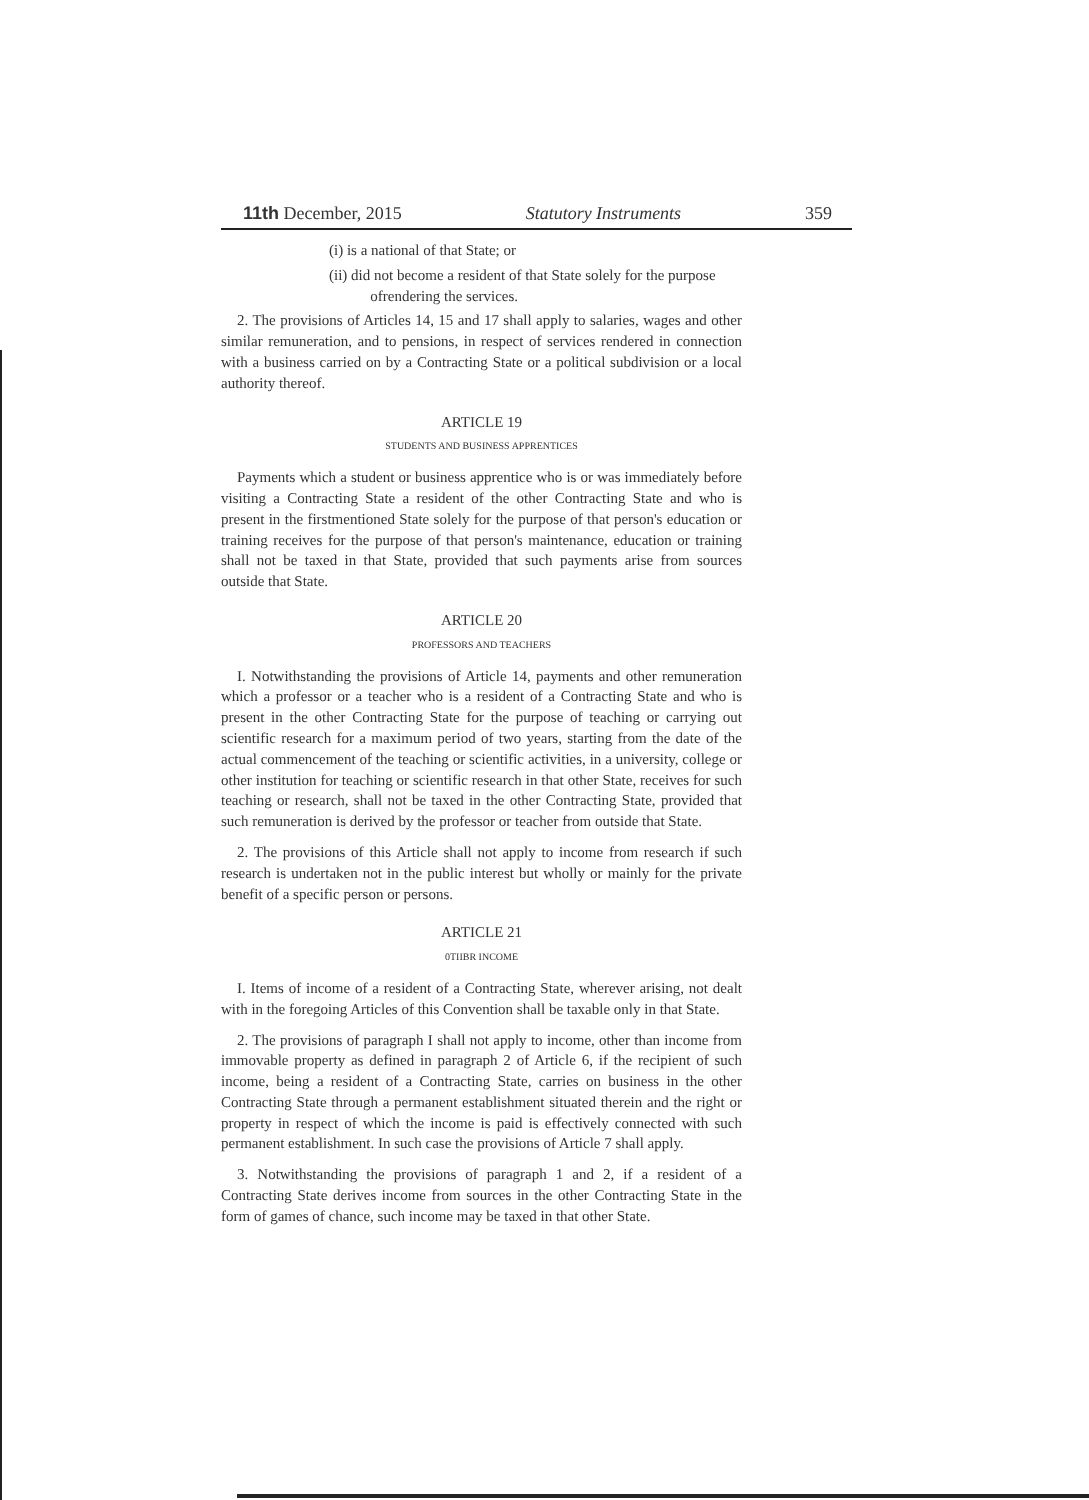11th December, 2015 Statutory Instruments 359
(i) is a national of that State; or
(ii) did not become a resident of that State solely for the purpose
ofrendering the services.
2. The provisions of Articles 14, 15 and 17 shall apply to salaries, wages and other similar remuneration, and to pensions, in respect of services rendered in connection with a business carried on by a Contracting State or a political subdivision or a local authority thereof.
ARTICLE 19
STUDENTS AND BUSINESS APPRENTICES
Payments which a student or business apprentice who is or was immediately before visiting a Contracting State a resident of the other Contracting State and who is present in the firstmentioned State solely for the purpose of that person's education or training receives for the purpose of that person's maintenance, education or training shall not be taxed in that State, provided that such payments arise from sources outside that State.
ARTICLE 20
PROFESSORS AND TEACHERS
I. Notwithstanding the provisions of Article 14, payments and other remuneration which a professor or a teacher who is a resident of a Contracting State and who is present in the other Contracting State for the purpose of teaching or carrying out scientific research for a maximum period of two years, starting from the date of the actual commencement of the teaching or scientific activities, in a university, college or other institution for teaching or scientific research in that other State, receives for such teaching or research, shall not be taxed in the other Contracting State, provided that such remuneration is derived by the professor or teacher from outside that State.
2. The provisions of this Article shall not apply to income from research if such research is undertaken not in the public interest but wholly or mainly for the private benefit of a specific person or persons.
ARTICLE 21
0TIIBR INCOME
I. Items of income of a resident of a Contracting State, wherever arising, not dealt with in the foregoing Articles of this Convention shall be taxable only in that State.
2. The provisions of paragraph I shall not apply to income, other than income from immovable property as defined in paragraph 2 of Article 6, if the recipient of such income, being a resident of a Contracting State, carries on business in the other Contracting State through a permanent establishment situated therein and the right or property in respect of which the income is paid is effectively connected with such permanent establishment. In such case the provisions of Article 7 shall apply.
3. Notwithstanding the provisions of paragraph 1 and 2, if a resident of a Contracting State derives income from sources in the other Contracting State in the form of games of chance, such income may be taxed in that other State.